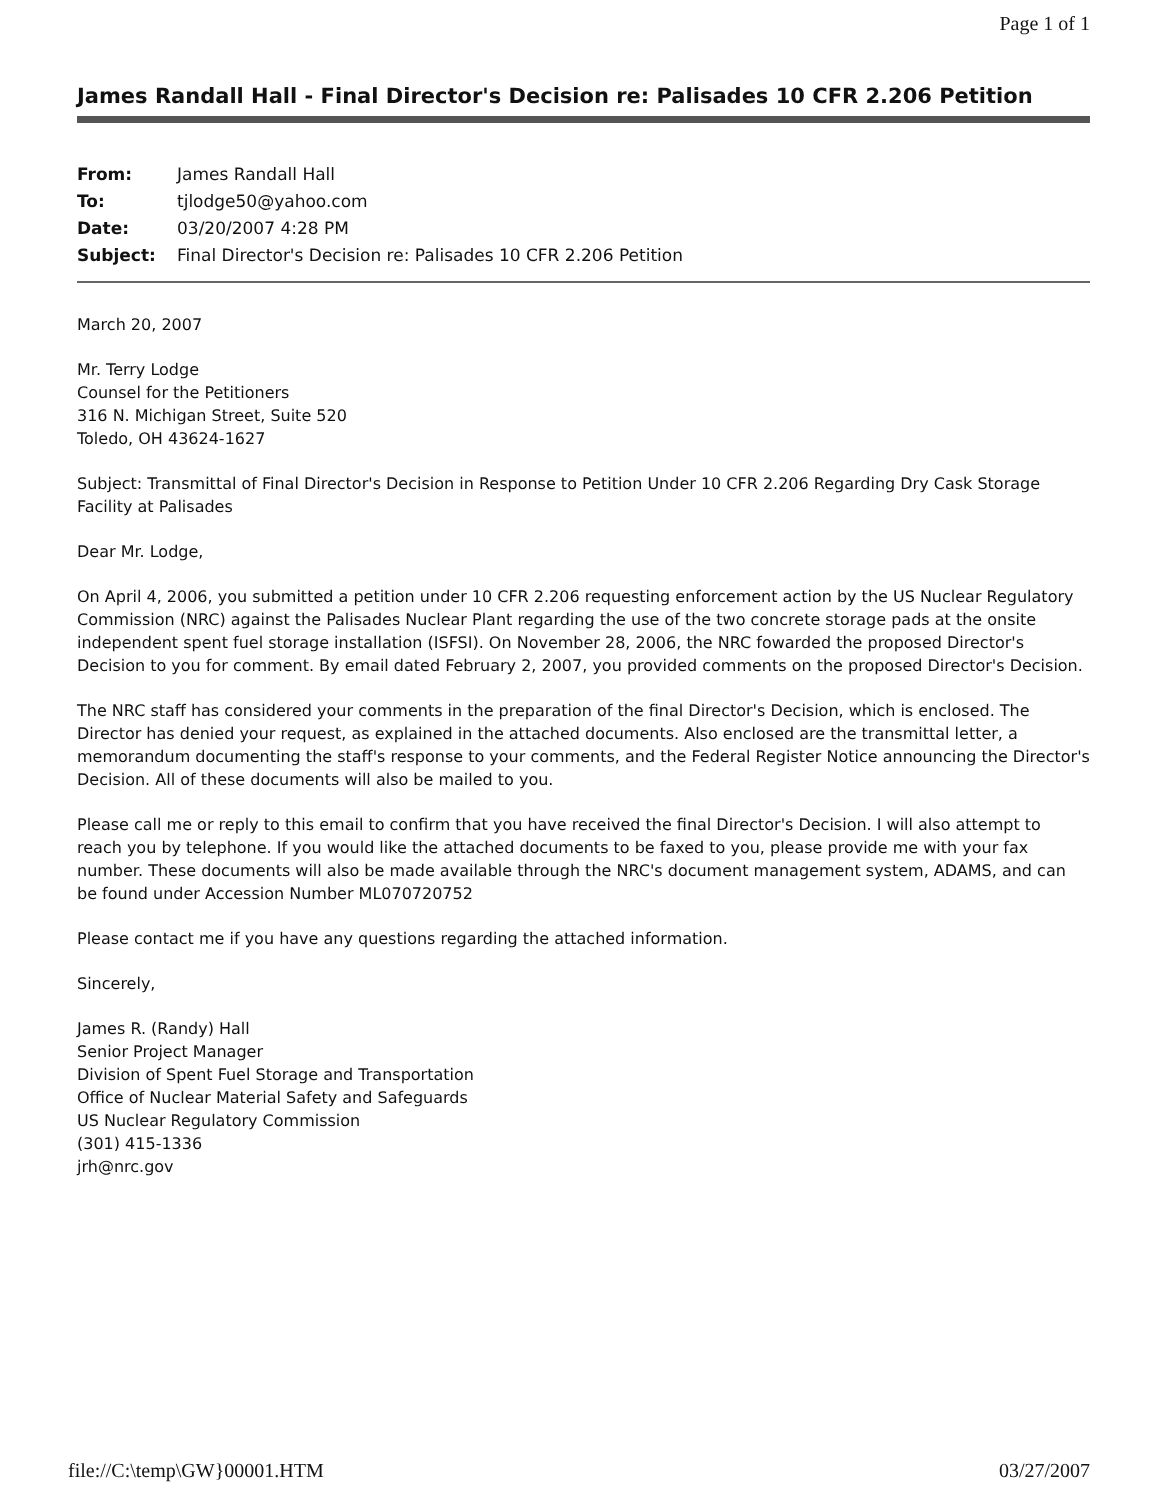Page 1 of 1
James Randall Hall - Final Director's Decision re: Palisades 10 CFR 2.206 Petition
| From: | James Randall Hall |
| To: | tjlodge50@yahoo.com |
| Date: | 03/20/2007 4:28 PM |
| Subject: | Final Director's Decision re: Palisades 10 CFR 2.206 Petition |
March 20, 2007
Mr. Terry Lodge
Counsel for the Petitioners
316 N. Michigan Street, Suite 520
Toledo, OH 43624-1627
Subject: Transmittal of Final Director's Decision in Response to Petition Under 10 CFR 2.206 Regarding Dry Cask Storage Facility at Palisades
Dear Mr. Lodge,
On April 4, 2006, you submitted a petition under 10 CFR 2.206 requesting enforcement action by the US Nuclear Regulatory Commission (NRC) against the Palisades Nuclear Plant regarding the use of the two concrete storage pads at the onsite independent spent fuel storage installation (ISFSI). On November 28, 2006, the NRC fowarded the proposed Director's Decision to you for comment. By email dated February 2, 2007, you provided comments on the proposed Director's Decision.
The NRC staff has considered your comments in the preparation of the final Director's Decision, which is enclosed. The Director has denied your request, as explained in the attached documents. Also enclosed are the transmittal letter, a memorandum documenting the staff's response to your comments, and the Federal Register Notice announcing the Director's Decision. All of these documents will also be mailed to you.
Please call me or reply to this email to confirm that you have received the final Director's Decision. I will also attempt to reach you by telephone. If you would like the attached documents to be faxed to you, please provide me with your fax number. These documents will also be made available through the NRC's document management system, ADAMS, and can be found under Accession Number ML070720752
Please contact me if you have any questions regarding the attached information.
Sincerely,
James R. (Randy) Hall
Senior Project Manager
Division of Spent Fuel Storage and Transportation
Office of Nuclear Material Safety and Safeguards
US Nuclear Regulatory Commission
(301) 415-1336
jrh@nrc.gov
file://C:\temp\GW}00001.HTM 03/27/2007